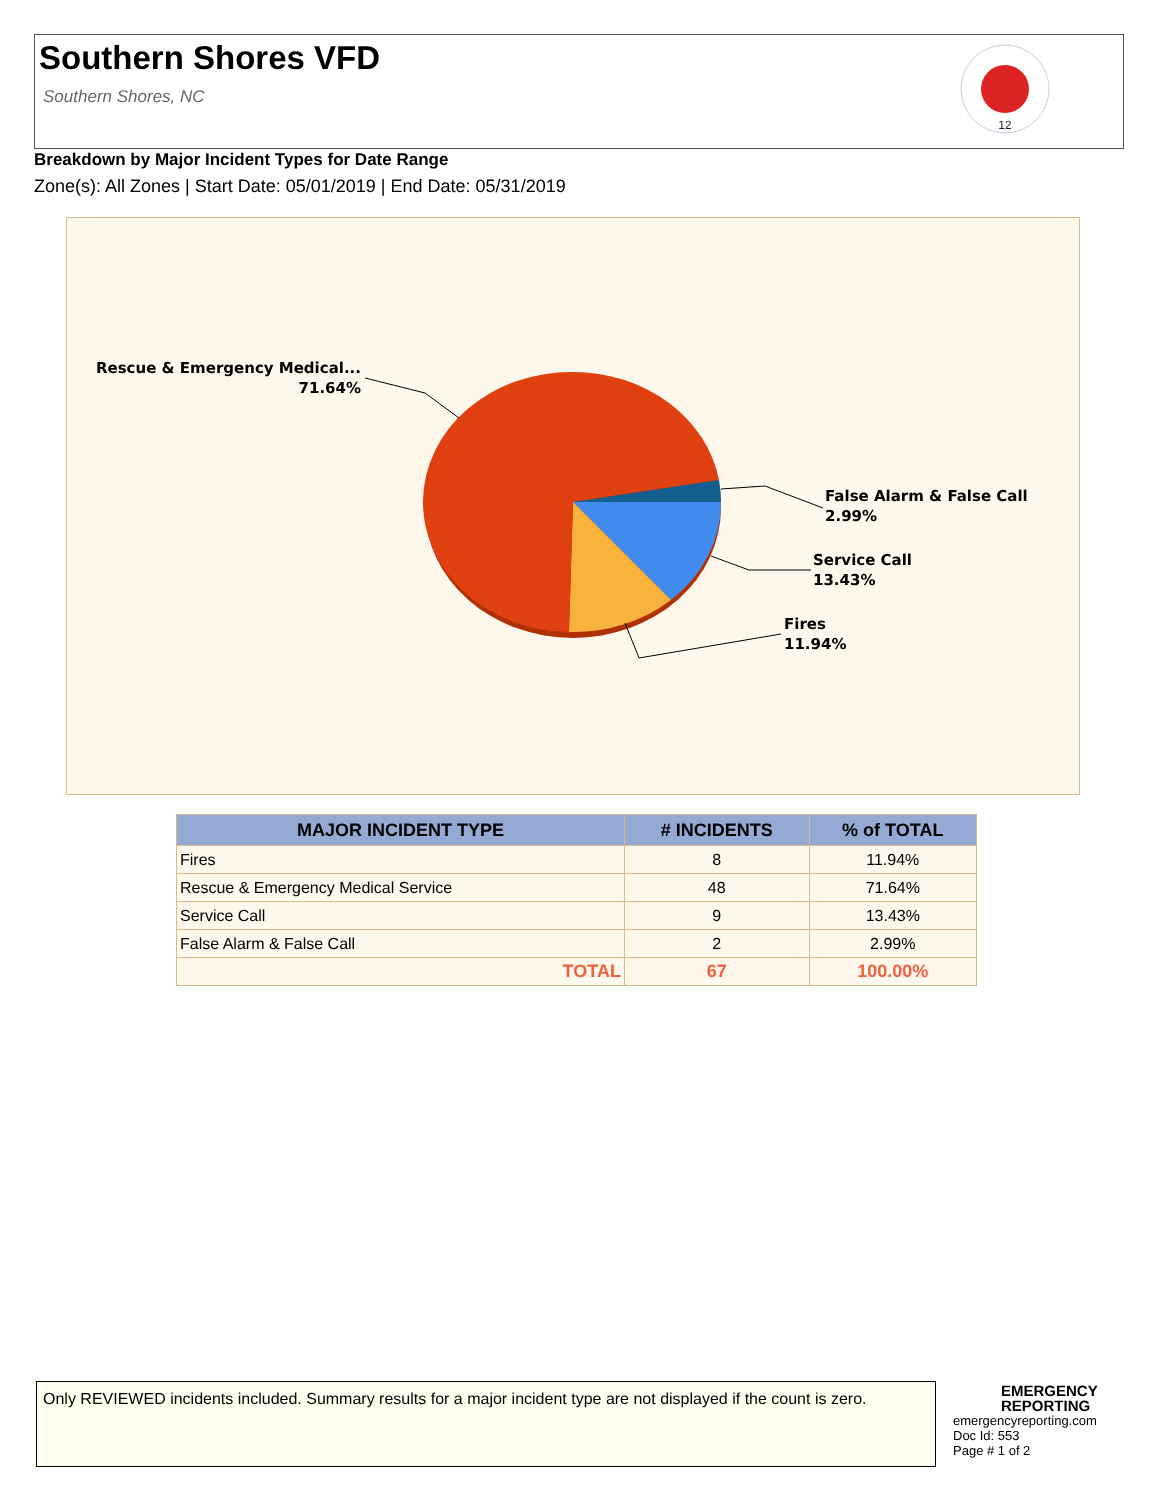Southern Shores VFD
Southern Shores, NC
12
Breakdown by Major Incident Types for Date Range
Zone(s): All Zones | Start Date: 05/01/2019 | End Date: 05/31/2019
Rescue & Emergency Medical...
71.64%
False Alarm & False Call
2.99%
Service Call
13.43%
Fires
11.94%
| MAJOR INCIDENT TYPE | # INCIDENTS | % of TOTAL |
| --- | --- | --- |
| Fires | 8 | 11.94% |
| Rescue & Emergency Medical Service | 48 | 71.64% |
| Service Call | 9 | 13.43% |
| False Alarm & False Call | 2 | 2.99% |
| TOTAL | 67 | 100.00% |
Only REVIEWED incidents included. Summary results for a major incident type are not displayed if the count is zero.
EMERGENCY
REPORTING
emergencyreporting.com
Doc Id: 553
Page # 1 of 2